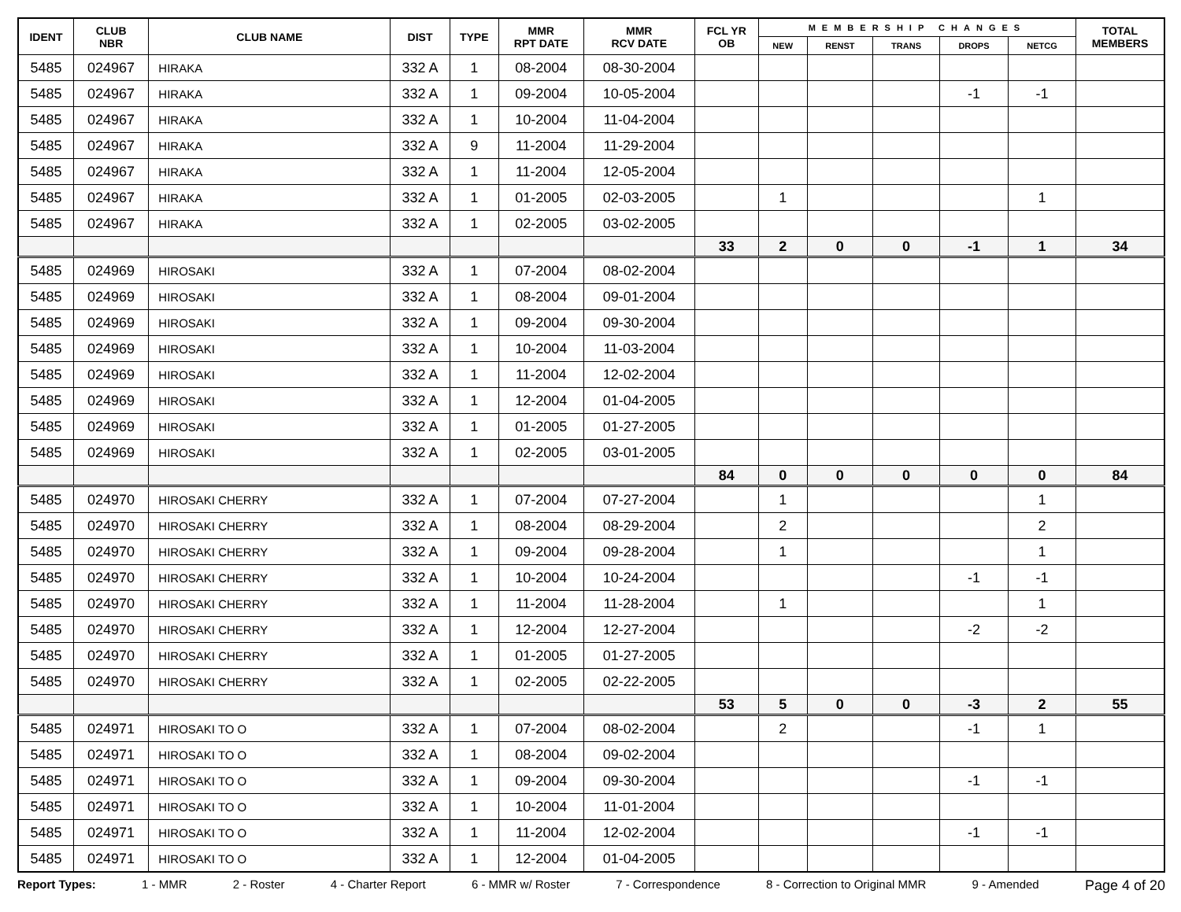| IDENT | CLUB NBR | CLUB NAME | DIST | TYPE | MMR RPT DATE | MMR RCV DATE | FCL YR OB | MEMBERSHIP CHANGES | | | | | TOTAL MEMBERS |
| --- | --- | --- | --- | --- | --- | --- | --- | --- | --- | --- | --- | --- | --- |
| | | | | | | | | NEW | RENST | TRANS | DROPS | NETCG | |
| 5485 | 024967 | HIRAKA | 332 A | 1 | 08-2004 | 08-30-2004 | | | | | | | |
| 5485 | 024967 | HIRAKA | 332 A | 1 | 09-2004 | 10-05-2004 | | | | | -1 | -1 | |
| 5485 | 024967 | HIRAKA | 332 A | 1 | 10-2004 | 11-04-2004 | | | | | | | |
| 5485 | 024967 | HIRAKA | 332 A | 9 | 11-2004 | 11-29-2004 | | | | | | | |
| 5485 | 024967 | HIRAKA | 332 A | 1 | 11-2004 | 12-05-2004 | | | | | | | |
| 5485 | 024967 | HIRAKA | 332 A | 1 | 01-2005 | 02-03-2005 | | 1 | | | | 1 | |
| 5485 | 024967 | HIRAKA | 332 A | 1 | 02-2005 | 03-02-2005 | | | | | | | |
| | | | | | | | 33 | 2 | 0 | 0 | -1 | 1 | 34 |
| 5485 | 024969 | HIROSAKI | 332 A | 1 | 07-2004 | 08-02-2004 | | | | | | | |
| 5485 | 024969 | HIROSAKI | 332 A | 1 | 08-2004 | 09-01-2004 | | | | | | | |
| 5485 | 024969 | HIROSAKI | 332 A | 1 | 09-2004 | 09-30-2004 | | | | | | | |
| 5485 | 024969 | HIROSAKI | 332 A | 1 | 10-2004 | 11-03-2004 | | | | | | | |
| 5485 | 024969 | HIROSAKI | 332 A | 1 | 11-2004 | 12-02-2004 | | | | | | | |
| 5485 | 024969 | HIROSAKI | 332 A | 1 | 12-2004 | 01-04-2005 | | | | | | | |
| 5485 | 024969 | HIROSAKI | 332 A | 1 | 01-2005 | 01-27-2005 | | | | | | | |
| 5485 | 024969 | HIROSAKI | 332 A | 1 | 02-2005 | 03-01-2005 | | | | | | | |
| | | | | | | | 84 | 0 | 0 | 0 | 0 | 0 | 84 |
| 5485 | 024970 | HIROSAKI CHERRY | 332 A | 1 | 07-2004 | 07-27-2004 | | 1 | | | | 1 | |
| 5485 | 024970 | HIROSAKI CHERRY | 332 A | 1 | 08-2004 | 08-29-2004 | | 2 | | | | 2 | |
| 5485 | 024970 | HIROSAKI CHERRY | 332 A | 1 | 09-2004 | 09-28-2004 | | 1 | | | | 1 | |
| 5485 | 024970 | HIROSAKI CHERRY | 332 A | 1 | 10-2004 | 10-24-2004 | | | | | -1 | -1 | |
| 5485 | 024970 | HIROSAKI CHERRY | 332 A | 1 | 11-2004 | 11-28-2004 | | 1 | | | | 1 | |
| 5485 | 024970 | HIROSAKI CHERRY | 332 A | 1 | 12-2004 | 12-27-2004 | | | | | -2 | -2 | |
| 5485 | 024970 | HIROSAKI CHERRY | 332 A | 1 | 01-2005 | 01-27-2005 | | | | | | | |
| 5485 | 024970 | HIROSAKI CHERRY | 332 A | 1 | 02-2005 | 02-22-2005 | | | | | | | |
| | | | | | | | 53 | 5 | 0 | 0 | -3 | 2 | 55 |
| 5485 | 024971 | HIROSAKI TO O | 332 A | 1 | 07-2004 | 08-02-2004 | | 2 | | | -1 | 1 | |
| 5485 | 024971 | HIROSAKI TO O | 332 A | 1 | 08-2004 | 09-02-2004 | | | | | | | |
| 5485 | 024971 | HIROSAKI TO O | 332 A | 1 | 09-2004 | 09-30-2004 | | | | | -1 | -1 | |
| 5485 | 024971 | HIROSAKI TO O | 332 A | 1 | 10-2004 | 11-01-2004 | | | | | | | |
| 5485 | 024971 | HIROSAKI TO O | 332 A | 1 | 11-2004 | 12-02-2004 | | | | | -1 | -1 | |
| 5485 | 024971 | HIROSAKI TO O | 332 A | 1 | 12-2004 | 01-04-2005 | | | | | | | |
Report Types: 1 - MMR 2 - Roster 4 - Charter Report 6 - MMR w/ Roster 7 - Correspondence 8 - Correction to Original MMR 9 - Amended Page 4 of 20